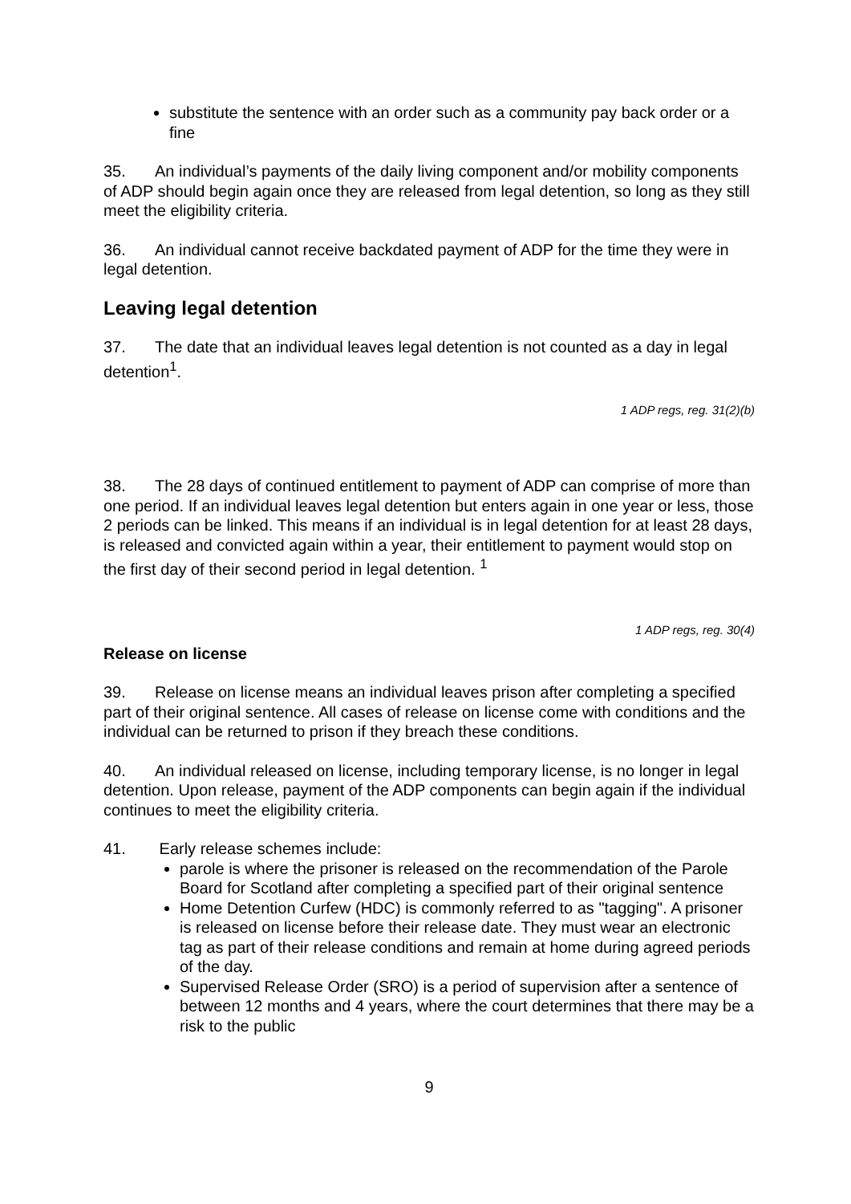substitute the sentence with an order such as a community pay back order or a fine
35. An individual’s payments of the daily living component and/or mobility components of ADP should begin again once they are released from legal detention, so long as they still meet the eligibility criteria.
36. An individual cannot receive backdated payment of ADP for the time they were in legal detention.
Leaving legal detention
37. The date that an individual leaves legal detention is not counted as a day in legal detention<sup>1</sup>.
1 ADP regs, reg. 31(2)(b)
38. The 28 days of continued entitlement to payment of ADP can comprise of more than one period. If an individual leaves legal detention but enters again in one year or less, those 2 periods can be linked. This means if an individual is in legal detention for at least 28 days, is released and convicted again within a year, their entitlement to payment would stop on the first day of their second period in legal detention. <sup>1</sup>
1 ADP regs, reg. 30(4)
Release on license
39. Release on license means an individual leaves prison after completing a specified part of their original sentence. All cases of release on license come with conditions and the individual can be returned to prison if they breach these conditions.
40. An individual released on license, including temporary license, is no longer in legal detention. Upon release, payment of the ADP components can begin again if the individual continues to meet the eligibility criteria.
41. Early release schemes include:
parole is where the prisoner is released on the recommendation of the Parole Board for Scotland after completing a specified part of their original sentence
Home Detention Curfew (HDC) is commonly referred to as "tagging". A prisoner is released on license before their release date. They must wear an electronic tag as part of their release conditions and remain at home during agreed periods of the day.
Supervised Release Order (SRO) is a period of supervision after a sentence of between 12 months and 4 years, where the court determines that there may be a risk to the public
9